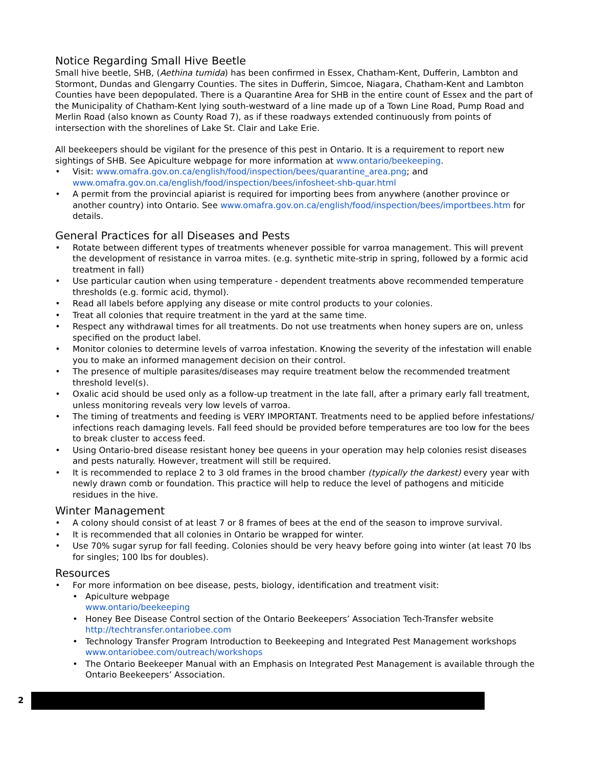Notice Regarding Small Hive Beetle
Small hive beetle, SHB, (Aethina tumida) has been confirmed in Essex, Chatham-Kent, Dufferin, Lambton and Stormont, Dundas and Glengarry Counties. The sites in Dufferin, Simcoe, Niagara, Chatham-Kent and Lambton Counties have been depopulated. There is a Quarantine Area for SHB in the entire count of Essex and the part of the Municipality of Chatham-Kent lying south-westward of a line made up of a Town Line Road, Pump Road and Merlin Road (also known as County Road 7), as if these roadways extended continuously from points of intersection with the shorelines of Lake St. Clair and Lake Erie.
All beekeepers should be vigilant for the presence of this pest in Ontario. It is a requirement to report new sightings of SHB. See Apiculture webpage for more information at www.ontario/beekeeping.
Visit: www.omafra.gov.on.ca/english/food/inspection/bees/quarantine_area.png; and www.omafra.gov.on.ca/english/food/inspection/bees/infosheet-shb-quar.html
A permit from the provincial apiarist is required for importing bees from anywhere (another province or another country) into Ontario. See www.omafra.gov.on.ca/english/food/inspection/bees/importbees.htm for details.
General Practices for all Diseases and Pests
Rotate between different types of treatments whenever possible for varroa management. This will prevent the development of resistance in varroa mites. (e.g. synthetic mite-strip in spring, followed by a formic acid treatment in fall)
Use particular caution when using temperature - dependent treatments above recommended temperature thresholds (e.g. formic acid, thymol).
Read all labels before applying any disease or mite control products to your colonies.
Treat all colonies that require treatment in the yard at the same time.
Respect any withdrawal times for all treatments. Do not use treatments when honey supers are on, unless specified on the product label.
Monitor colonies to determine levels of varroa infestation. Knowing the severity of the infestation will enable you to make an informed management decision on their control.
The presence of multiple parasites/diseases may require treatment below the recommended treatment threshold level(s).
Oxalic acid should be used only as a follow-up treatment in the late fall, after a primary early fall treatment, unless monitoring reveals very low levels of varroa.
The timing of treatments and feeding is VERY IMPORTANT. Treatments need to be applied before infestations/ infections reach damaging levels. Fall feed should be provided before temperatures are too low for the bees to break cluster to access feed.
Using Ontario-bred disease resistant honey bee queens in your operation may help colonies resist diseases and pests naturally. However, treatment will still be required.
It is recommended to replace 2 to 3 old frames in the brood chamber (typically the darkest) every year with newly drawn comb or foundation. This practice will help to reduce the level of pathogens and miticide residues in the hive.
Winter Management
A colony should consist of at least 7 or 8 frames of bees at the end of the season to improve survival.
It is recommended that all colonies in Ontario be wrapped for winter.
Use 70% sugar syrup for fall feeding. Colonies should be very heavy before going into winter (at least 70 lbs for singles; 100 lbs for doubles).
Resources
For more information on bee disease, pests, biology, identification and treatment visit:
Apiculture webpage
www.ontario/beekeeping
Honey Bee Disease Control section of the Ontario Beekeepers’ Association Tech-Transfer website
http://techtransfer.ontariobee.com
Technology Transfer Program Introduction to Beekeeping and Integrated Pest Management workshops
www.ontariobee.com/outreach/workshops
The Ontario Beekeeper Manual with an Emphasis on Integrated Pest Management is available through the Ontario Beekeepers’ Association.
2